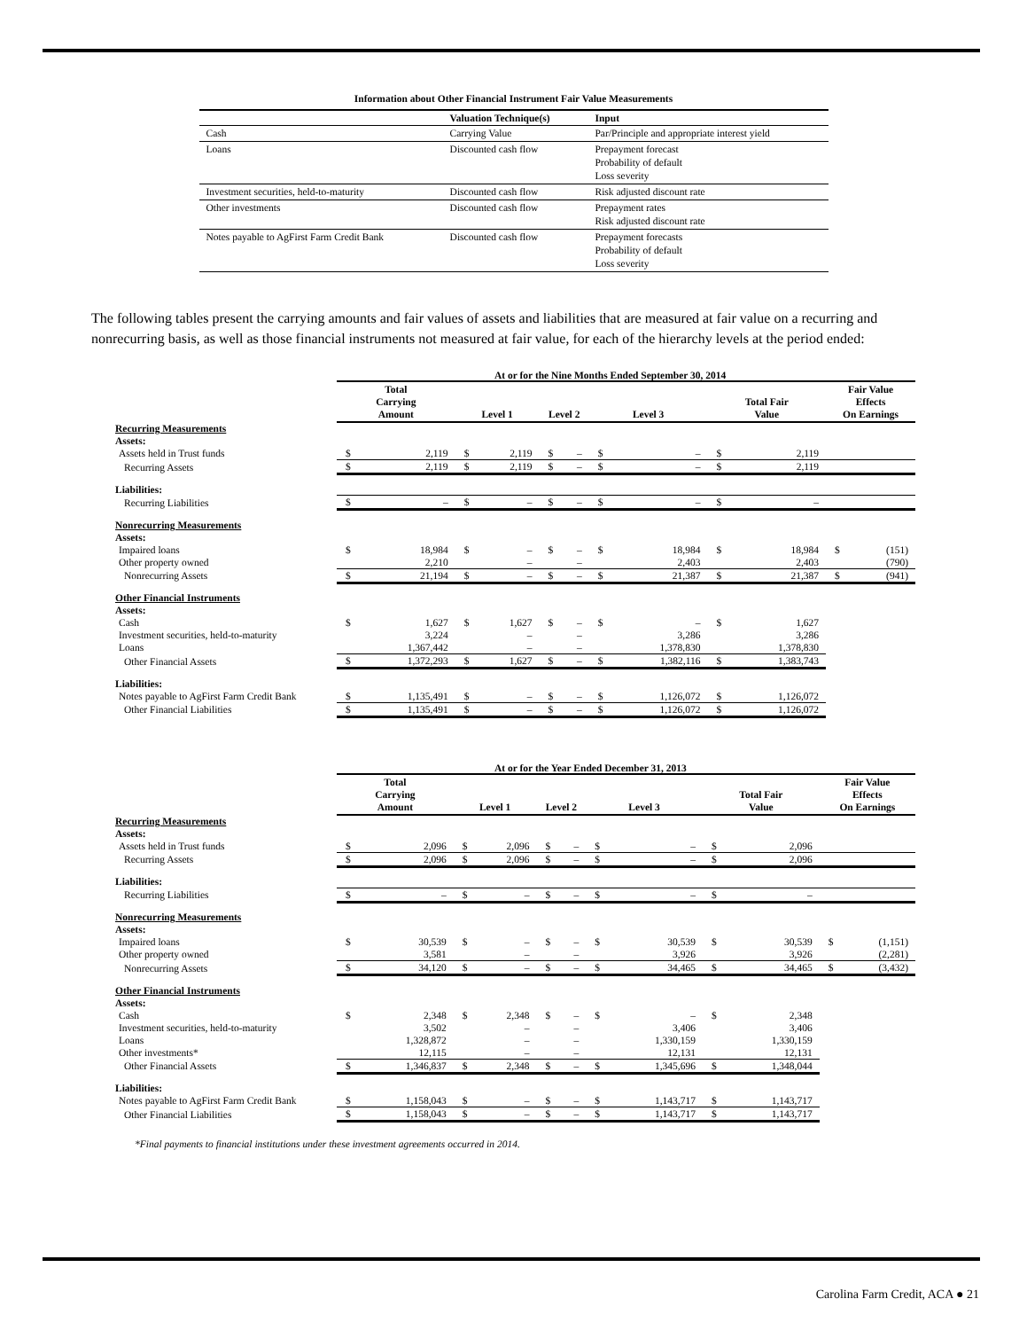Information about Other Financial Instrument Fair Value Measurements
| | Valuation Technique(s) | Input |
| --- | --- | --- |
| Cash | Carrying Value | Par/Principle and appropriate interest yield |
| Loans | Discounted cash flow | Prepayment forecast Probability of default Loss severity |
| Investment securities, held-to-maturity | Discounted cash flow | Risk adjusted discount rate |
| Other investments | Discounted cash flow | Prepayment rates Risk adjusted discount rate |
| Notes payable to AgFirst Farm Credit Bank | Discounted cash flow | Prepayment forecasts Probability of default Loss severity |
The following tables present the carrying amounts and fair values of assets and liabilities that are measured at fair value on a recurring and nonrecurring basis, as well as those financial instruments not measured at fair value, for each of the hierarchy levels at the period ended:
At or for the Nine Months Ended September 30, 2014
| | Total Carrying Amount | | Level 1 | | Level 2 | | Level 3 | | Total Fair Value | | Fair Value Effects On Earnings | |
| --- | --- | --- | --- | --- | --- | --- | --- | --- | --- | --- | --- | --- |
| Recurring Measurements | | | | | | | | | | | | |
| Assets: | | | | | | | | | | | | |
| Assets held in Trust funds | $ | 2,119 | $ | 2,119 | $ | – | $ | – | $ | 2,119 | | |
| Recurring Assets | $ | 2,119 | $ | 2,119 | $ | – | $ | – | $ | 2,119 | | |
| Liabilities: | | | | | | | | | | | | |
| Recurring Liabilities | $ | – | $ | – | $ | – | $ | – | $ | – | | |
| Nonrecurring Measurements | | | | | | | | | | | | |
| Assets: | | | | | | | | | | | | |
| Impaired loans | $ | 18,984 | $ | – | $ | – | $ | 18,984 | $ | 18,984 | $ | (151) |
| Other property owned | | 2,210 | | – | | – | | 2,403 | | 2,403 | | (790) |
| Nonrecurring Assets | $ | 21,194 | $ | – | $ | – | $ | 21,387 | $ | 21,387 | $ | (941) |
| Other Financial Instruments | | | | | | | | | | | | |
| Assets: | | | | | | | | | | | | |
| Cash | $ | 1,627 | $ | 1,627 | $ | – | $ | – | $ | 1,627 | | |
| Investment securities, held-to-maturity | | 3,224 | | – | | – | | 3,286 | | 3,286 | | |
| Loans | | 1,367,442 | | – | | – | | 1,378,830 | | 1,378,830 | | |
| Other Financial Assets | $ | 1,372,293 | $ | 1,627 | $ | – | $ | 1,382,116 | $ | 1,383,743 | | |
| Liabilities: | | | | | | | | | | | | |
| Notes payable to AgFirst Farm Credit Bank | $ | 1,135,491 | $ | – | $ | – | $ | 1,126,072 | $ | 1,126,072 | | |
| Other Financial Liabilities | $ | 1,135,491 | $ | – | $ | – | $ | 1,126,072 | $ | 1,126,072 | | |
At or for the Year Ended December 31, 2013
| | Total Carrying Amount | | Level 1 | | Level 2 | | Level 3 | | Total Fair Value | | Fair Value Effects On Earnings | |
| --- | --- | --- | --- | --- | --- | --- | --- | --- | --- | --- | --- | --- |
| Recurring Measurements | | | | | | | | | | | | |
| Assets: | | | | | | | | | | | | |
| Assets held in Trust funds | $ | 2,096 | $ | 2,096 | $ | – | $ | – | $ | 2,096 | | |
| Recurring Assets | $ | 2,096 | $ | 2,096 | $ | – | $ | – | $ | 2,096 | | |
| Liabilities: | | | | | | | | | | | | |
| Recurring Liabilities | $ | – | $ | – | $ | – | $ | – | $ | – | | |
| Nonrecurring Measurements | | | | | | | | | | | | |
| Assets: | | | | | | | | | | | | |
| Impaired loans | $ | 30,539 | $ | – | $ | – | $ | 30,539 | $ | 30,539 | $ | (1,151) |
| Other property owned | | 3,581 | | – | | – | | 3,926 | | 3,926 | | (2,281) |
| Nonrecurring Assets | $ | 34,120 | $ | – | $ | – | $ | 34,465 | $ | 34,465 | $ | (3,432) |
| Other Financial Instruments | | | | | | | | | | | | |
| Assets: | | | | | | | | | | | | |
| Cash | $ | 2,348 | $ | 2,348 | $ | – | $ | – | $ | 2,348 | | |
| Investment securities, held-to-maturity | | 3,502 | | – | | – | | 3,406 | | 3,406 | | |
| Loans | | 1,328,872 | | – | | – | | 1,330,159 | | 1,330,159 | | |
| Other investments* | | 12,115 | | – | | – | | 12,131 | | 12,131 | | |
| Other Financial Assets | $ | 1,346,837 | $ | 2,348 | $ | – | $ | 1,345,696 | $ | 1,348,044 | | |
| Liabilities: | | | | | | | | | | | | |
| Notes payable to AgFirst Farm Credit Bank | $ | 1,158,043 | $ | – | $ | – | $ | 1,143,717 | $ | 1,143,717 | | |
| Other Financial Liabilities | $ | 1,158,043 | $ | – | $ | – | $ | 1,143,717 | $ | 1,143,717 | | |
*Final payments to financial institutions under these investment agreements occurred in 2014.
Carolina Farm Credit, ACA ● 21